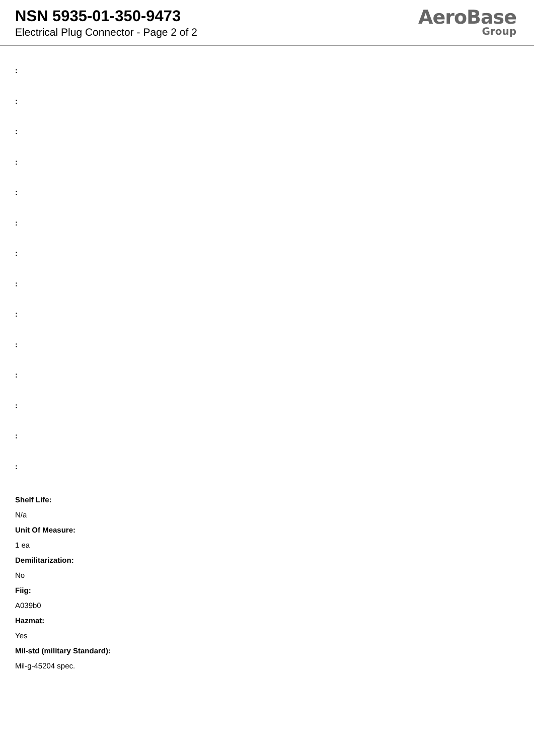NSN 5935-01-350-9473
Electrical Plug Connector - Page 2 of 2
AeroBase
Group
:
:
:
:
:
:
:
:
:
:
:
:
:
:
Shelf Life:
N/a
Unit Of Measure:
1 ea
Demilitarization:
No
Fiig:
A039b0
Hazmat:
Yes
Mil-std (military Standard):
Mil-g-45204 spec.